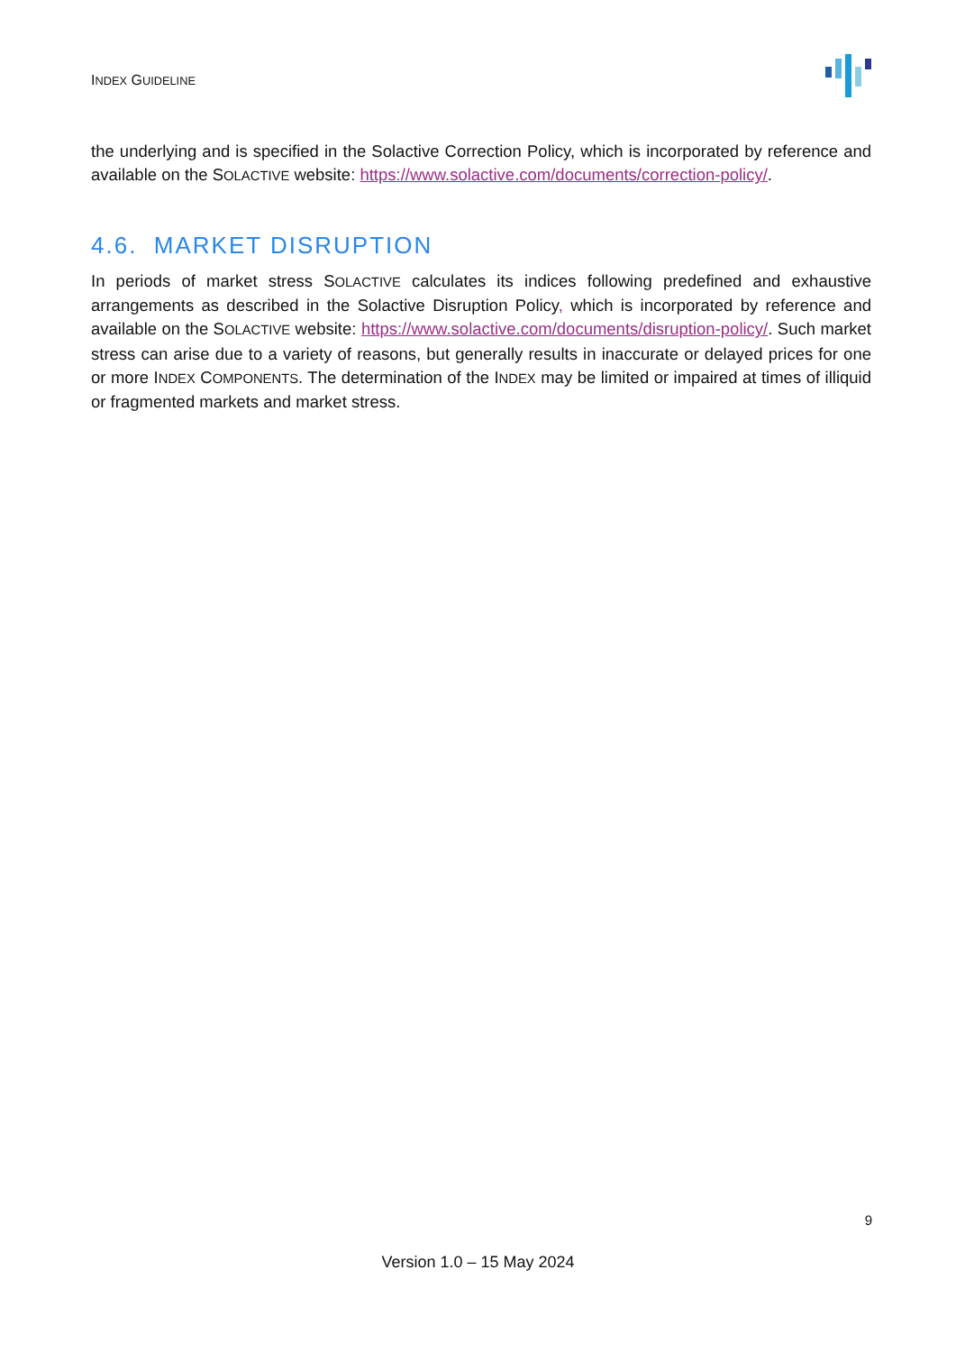INDEX GUIDELINE
the underlying and is specified in the Solactive Correction Policy, which is incorporated by reference and available on the SOLACTIVE website: https://www.solactive.com/documents/correction-policy/.
4.6. MARKET DISRUPTION
In periods of market stress SOLACTIVE calculates its indices following predefined and exhaustive arrangements as described in the Solactive Disruption Policy, which is incorporated by reference and available on the SOLACTIVE website: https://www.solactive.com/documents/disruption-policy/. Such market stress can arise due to a variety of reasons, but generally results in inaccurate or delayed prices for one or more INDEX COMPONENTS. The determination of the INDEX may be limited or impaired at times of illiquid or fragmented markets and market stress.
9
Version 1.0 – 15 May 2024